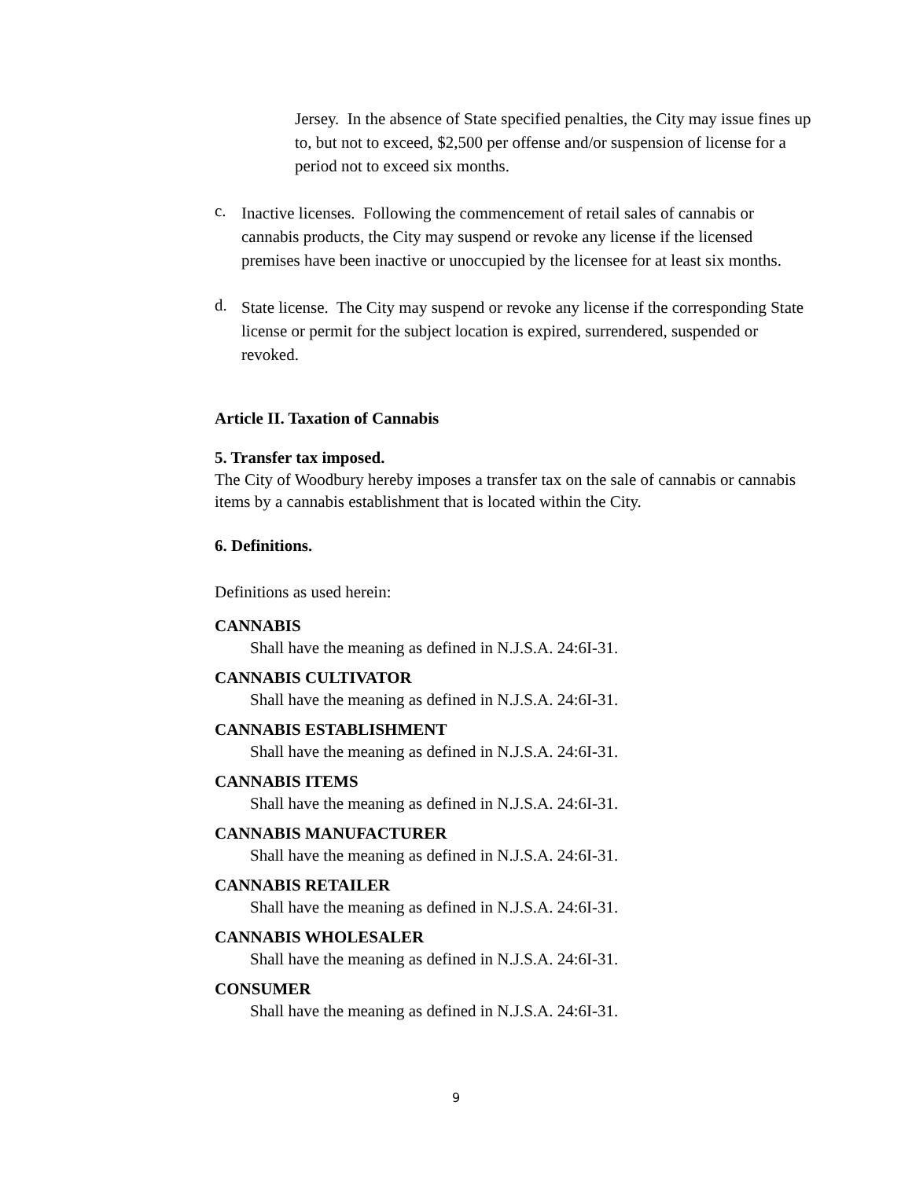Jersey. In the absence of State specified penalties, the City may issue fines up to, but not to exceed, $2,500 per offense and/or suspension of license for a period not to exceed six months.
c.
Inactive licenses. Following the commencement of retail sales of cannabis or cannabis products, the City may suspend or revoke any license if the licensed premises have been inactive or unoccupied by the licensee for at least six months.
d.
State license. The City may suspend or revoke any license if the corresponding State license or permit for the subject location is expired, surrendered, suspended or revoked.
Article II. Taxation of Cannabis
5. Transfer tax imposed.
The City of Woodbury hereby imposes a transfer tax on the sale of cannabis or cannabis items by a cannabis establishment that is located within the City.
6. Definitions.
Definitions as used herein:
CANNABIS
Shall have the meaning as defined in N.J.S.A. 24:6I-31.
CANNABIS CULTIVATOR
Shall have the meaning as defined in N.J.S.A. 24:6I-31.
CANNABIS ESTABLISHMENT
Shall have the meaning as defined in N.J.S.A. 24:6I-31.
CANNABIS ITEMS
Shall have the meaning as defined in N.J.S.A. 24:6I-31.
CANNABIS MANUFACTURER
Shall have the meaning as defined in N.J.S.A. 24:6I-31.
CANNABIS RETAILER
Shall have the meaning as defined in N.J.S.A. 24:6I-31.
CANNABIS WHOLESALER
Shall have the meaning as defined in N.J.S.A. 24:6I-31.
CONSUMER
Shall have the meaning as defined in N.J.S.A. 24:6I-31.
9